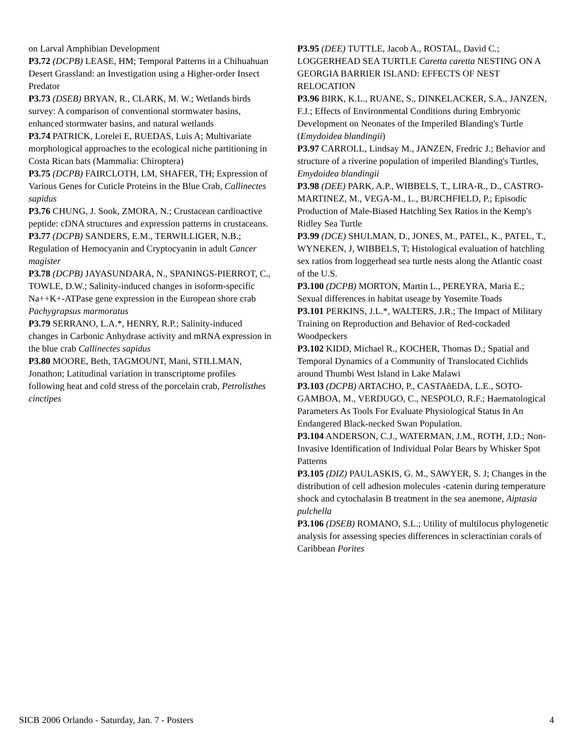on Larval Amphibian Development
P3.72 (DCPB) LEASE, HM; Temporal Patterns in a Chihuahuan Desert Grassland: an Investigation using a Higher-order Insect Predator
P3.73 (DSEB) BRYAN, R., CLARK, M. W.; Wetlands birds survey: A comparison of conventional stormwater basins, enhanced stormwater basins, and natural wetlands
P3.74 PATRICK, Lorelei E, RUEDAS, Luis A; Multivariate morphological approaches to the ecological niche partitioning in Costa Rican bats (Mammalia: Chiroptera)
P3.75 (DCPB) FAIRCLOTH, LM, SHAFER, TH; Expression of Various Genes for Cuticle Proteins in the Blue Crab, Callinectes sapidus
P3.76 CHUNG, J. Sook, ZMORA, N.; Crustacean cardioactive peptide: cDNA structures and expression patterns in crustaceans.
P3.77 (DCPB) SANDERS, E.M., TERWILLIGER, N.B.; Regulation of Hemocyanin and Cryptocyanin in adult Cancer magister
P3.78 (DCPB) JAYASUNDARA, N., SPANINGS-PIERROT, C., TOWLE, D.W.; Salinity-induced changes in isoform-specific Na++K+-ATPase gene expression in the European shore crab Pachygrapsus marmoratus
P3.79 SERRANO, L.A.*, HENRY, R.P.; Salinity-induced changes in Carbonic Anhydrase activity and mRNA expression in the blue crab Callinectes sapidus
P3.80 MOORE, Beth, TAGMOUNT, Mani, STILLMAN, Jonathon; Latitudinal variation in transcriptome profiles following heat and cold stress of the porcelain crab, Petrolisthes cinctipes
P3.95 (DEE) TUTTLE, Jacob A., ROSTAL, David C.; LOGGERHEAD SEA TURTLE Caretta caretta NESTING ON A GEORGIA BARRIER ISLAND: EFFECTS OF NEST RELOCATION
P3.96 BIRK, K.L., RUANE, S., DINKELACKER, S.A., JANZEN, F.J.; Effects of Environmental Conditions during Embryonic Development on Neonates of the Imperiled Blanding's Turtle (Emydoidea blandingii)
P3.97 CARROLL, Lindsay M., JANZEN, Fredric J.; Behavior and structure of a riverine population of imperiled Blanding's Turtles, Emydoidea blandingii
P3.98 (DEE) PARK, A.P., WIBBELS, T., LIRA-R., D., CASTRO-MARTINEZ, M., VEGA-M., L., BURCHFIELD, P.; Episodic Production of Male-Biased Hatchling Sex Ratios in the Kemp's Ridley Sea Turtle
P3.99 (DCE) SHULMAN, D., JONES, M., PATEL, K., PATEL, T., WYNEKEN, J, WIBBELS, T; Histological evaluation of hatchling sex ratios from loggerhead sea turtle nests along the Atlantic coast of the U.S.
P3.100 (DCPB) MORTON, Martin L., PEREYRA, Maria E.; Sexual differences in habitat useage by Yosemite Toads
P3.101 PERKINS, J.L.*, WALTERS, J.R.; The Impact of Military Training on Reproduction and Behavior of Red-cockaded Woodpeckers
P3.102 KIDD, Michael R., KOCHER, Thomas D.; Spatial and Temporal Dynamics of a Community of Translocated Cichlids around Thumbi West Island in Lake Malawi
P3.103 (DCPB) ARTACHO, P., CASTAñEDA, L.E., SOTO-GAMBOA, M., VERDUGO, C., NESPOLO, R.F.; Haematological Parameters As Tools For Evaluate Physiological Status In An Endangered Black-necked Swan Population.
P3.104 ANDERSON, C.J., WATERMAN, J.M., ROTH, J.D.; Non-Invasive Identification of Individual Polar Bears by Whisker Spot Patterns
P3.105 (DIZ) PAULASKIS, G. M., SAWYER, S. J; Changes in the distribution of cell adhesion molecules -catenin during temperature shock and cytochalasin B treatment in the sea anemone, Aiptasia pulchella
P3.106 (DSEB) ROMANO, S.L.; Utility of multilocus phylogenetic analysis for assessing species differences in scleractinian corals of Caribbean Porites
SICB 2006 Orlando - Saturday, Jan. 7 - Posters 4